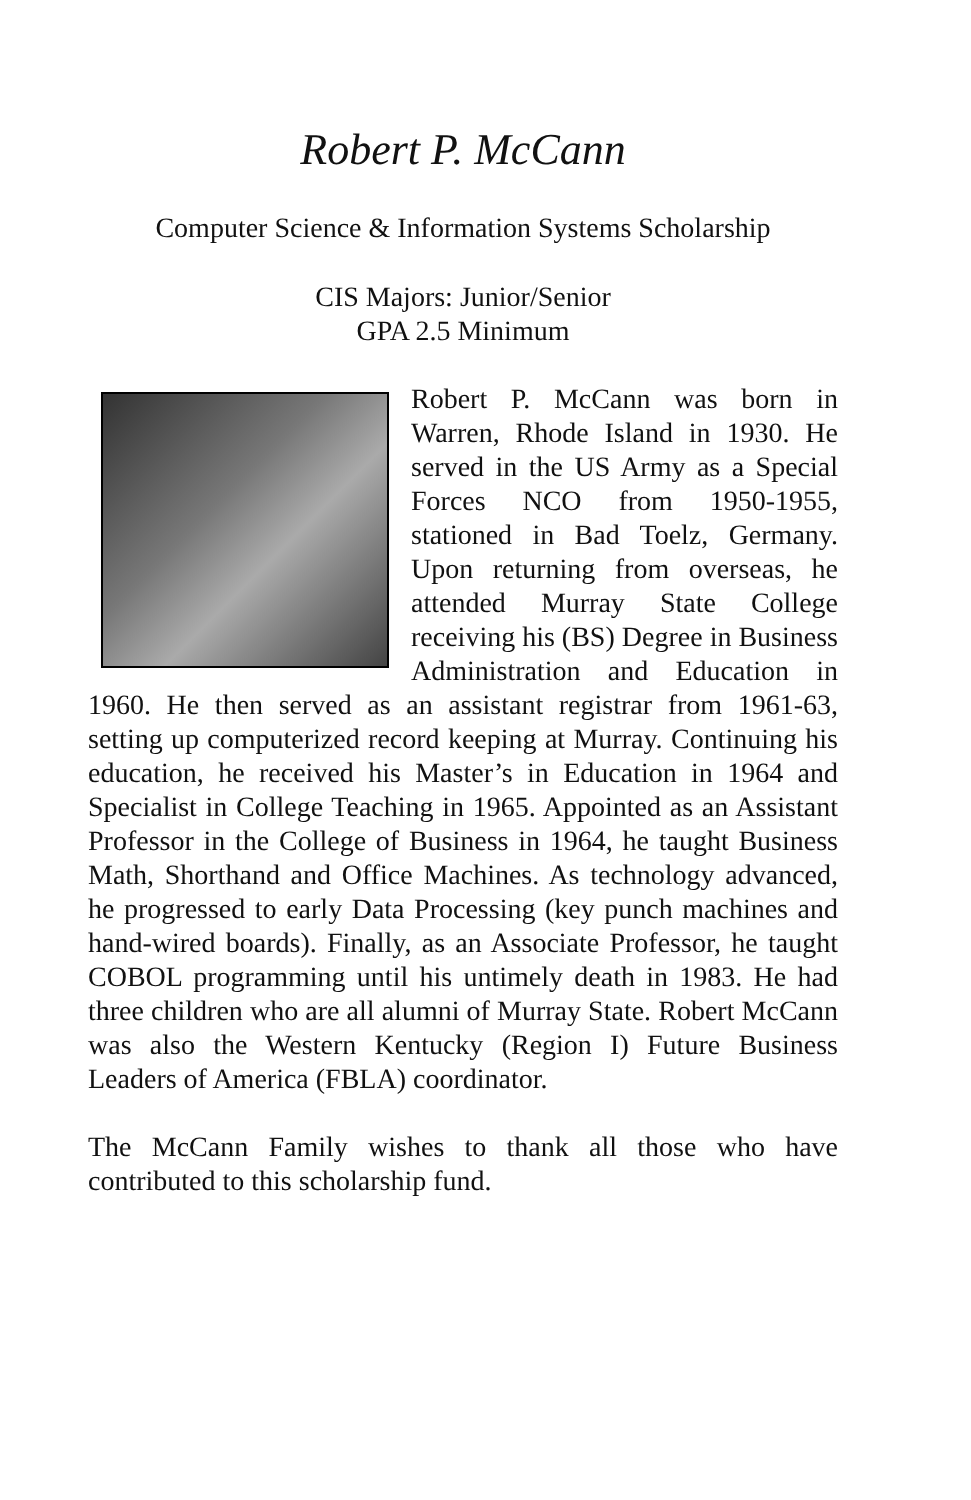Robert P. McCann
Computer Science & Information Systems Scholarship
CIS Majors: Junior/Senior
GPA 2.5 Minimum
Robert P. McCann was born in Warren, Rhode Island in 1930. He served in the US Army as a Special Forces NCO from 1950-1955, stationed in Bad Toelz, Germany. Upon returning from overseas, he attended Murray State College receiving his (BS) Degree in Business Administration and Education in 1960. He then served as an assistant registrar from 1961-63, setting up computerized record keeping at Murray. Continuing his education, he received his Master’s in Education in 1964 and Specialist in College Teaching in 1965. Appointed as an Assistant Professor in the College of Business in 1964, he taught Business Math, Shorthand and Office Machines. As technology advanced, he progressed to early Data Processing (key punch machines and hand-wired boards). Finally, as an Associate Professor, he taught COBOL programming until his untimely death in 1983. He had three children who are all alumni of Murray State. Robert McCann was also the Western Kentucky (Region I) Future Business Leaders of America (FBLA) coordinator.
The McCann Family wishes to thank all those who have contributed to this scholarship fund.